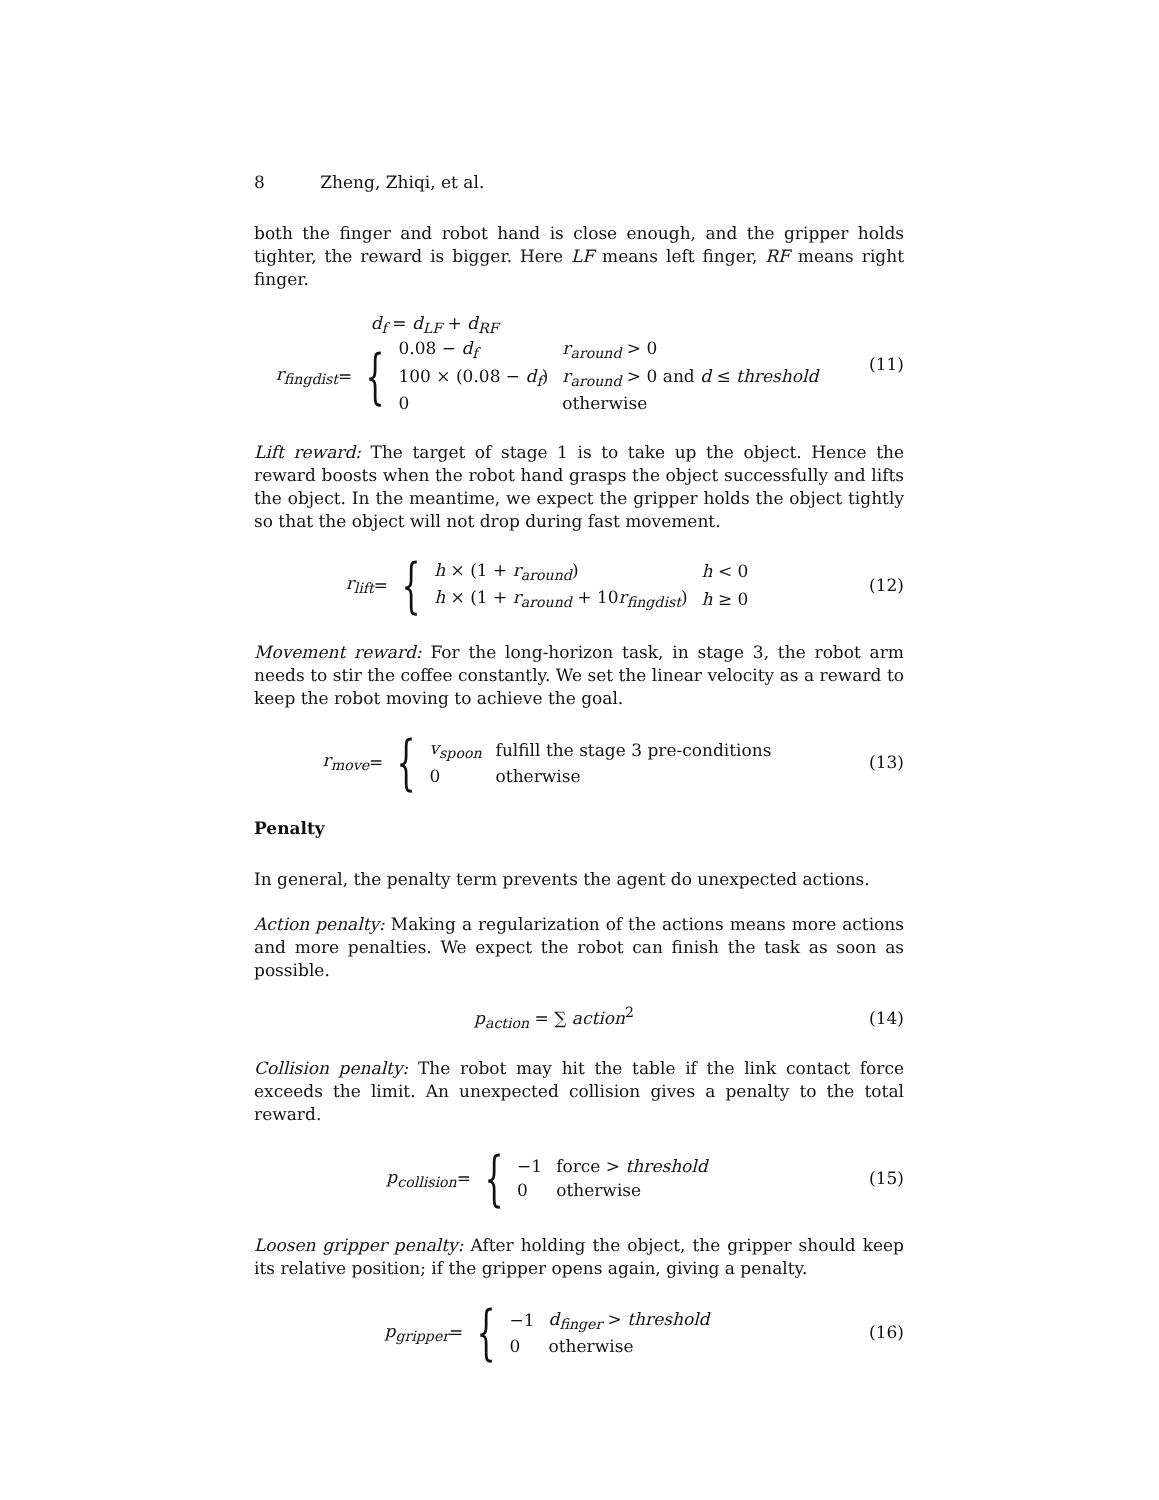8 Zheng, Zhiqi, et al.
both the finger and robot hand is close enough, and the gripper holds tighter, the reward is bigger. Here LF means left finger, RF means right finger.
d<sub>f</sub> = d<sub>LF</sub> + d<sub>RF</sub>
r<sub>fingdist</sub> = {
| 0.08 − d<sub>f</sub> | r<sub>around</sub> > 0 |
| 100 × (0.08 − d<sub>f</sub> ) | r<sub>around</sub> > 0 and d ≤ threshold |
| 0 | otherwise |
(11)
Lift reward: The target of stage 1 is to take up the object. Hence the reward boosts when the robot hand grasps the object successfully and lifts the object. In the meantime, we expect the gripper holds the object tightly so that the object will not drop during fast movement.
r<sub>lift</sub> = {
| h × (1 + r<sub>around</sub> ) | h < 0 |
| h × (1 + r<sub>around</sub> + 10 r<sub>fingdist</sub> ) | h ≥ 0 |
(12)
Movement reward: For the long-horizon task, in stage 3, the robot arm needs to stir the coffee constantly. We set the linear velocity as a reward to keep the robot moving to achieve the goal.
r<sub>move</sub> = {
| v<sub>spoon</sub> | fulfill the stage 3 pre-conditions |
| 0 | otherwise |
(13)
Penalty
In general, the penalty term prevents the agent do unexpected actions.
Action penalty: Making a regularization of the actions means more actions and more penalties. We expect the robot can finish the task as soon as possible.
p<sub>action</sub> = ∑ action<sup>2</sup> (14)
Collision penalty: The robot may hit the table if the link contact force exceeds the limit. An unexpected collision gives a penalty to the total reward.
p<sub>collision</sub> = {
| −1 | force > threshold |
| 0 | otherwise |
(15)
Loosen gripper penalty: After holding the object, the gripper should keep its relative position; if the gripper opens again, giving a penalty.
p<sub>gripper</sub> = {
| −1 | d<sub>finger</sub> > threshold |
| 0 | otherwise |
(16)